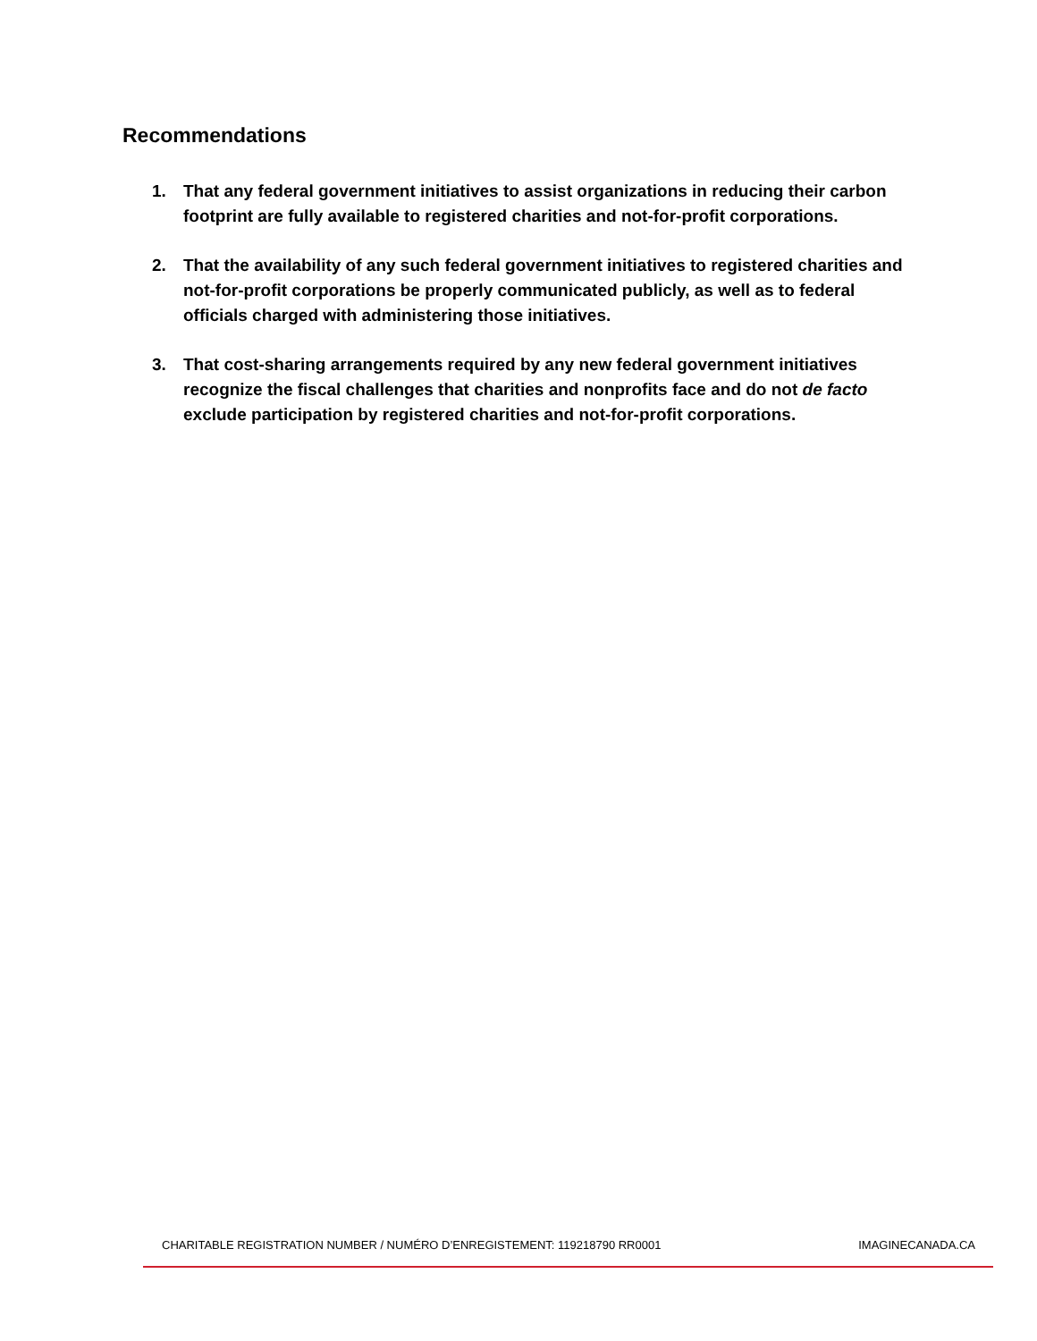Recommendations
1. That any federal government initiatives to assist organizations in reducing their carbon footprint are fully available to registered charities and not-for-profit corporations.
2. That the availability of any such federal government initiatives to registered charities and not-for-profit corporations be properly communicated publicly, as well as to federal officials charged with administering those initiatives.
3. That cost-sharing arrangements required by any new federal government initiatives recognize the fiscal challenges that charities and nonprofits face and do not de facto exclude participation by registered charities and not-for-profit corporations.
CHARITABLE REGISTRATION NUMBER / NUMÉRO D’ENREGISTEMENT: 119218790 RR0001 IMAGINECANADA.CA